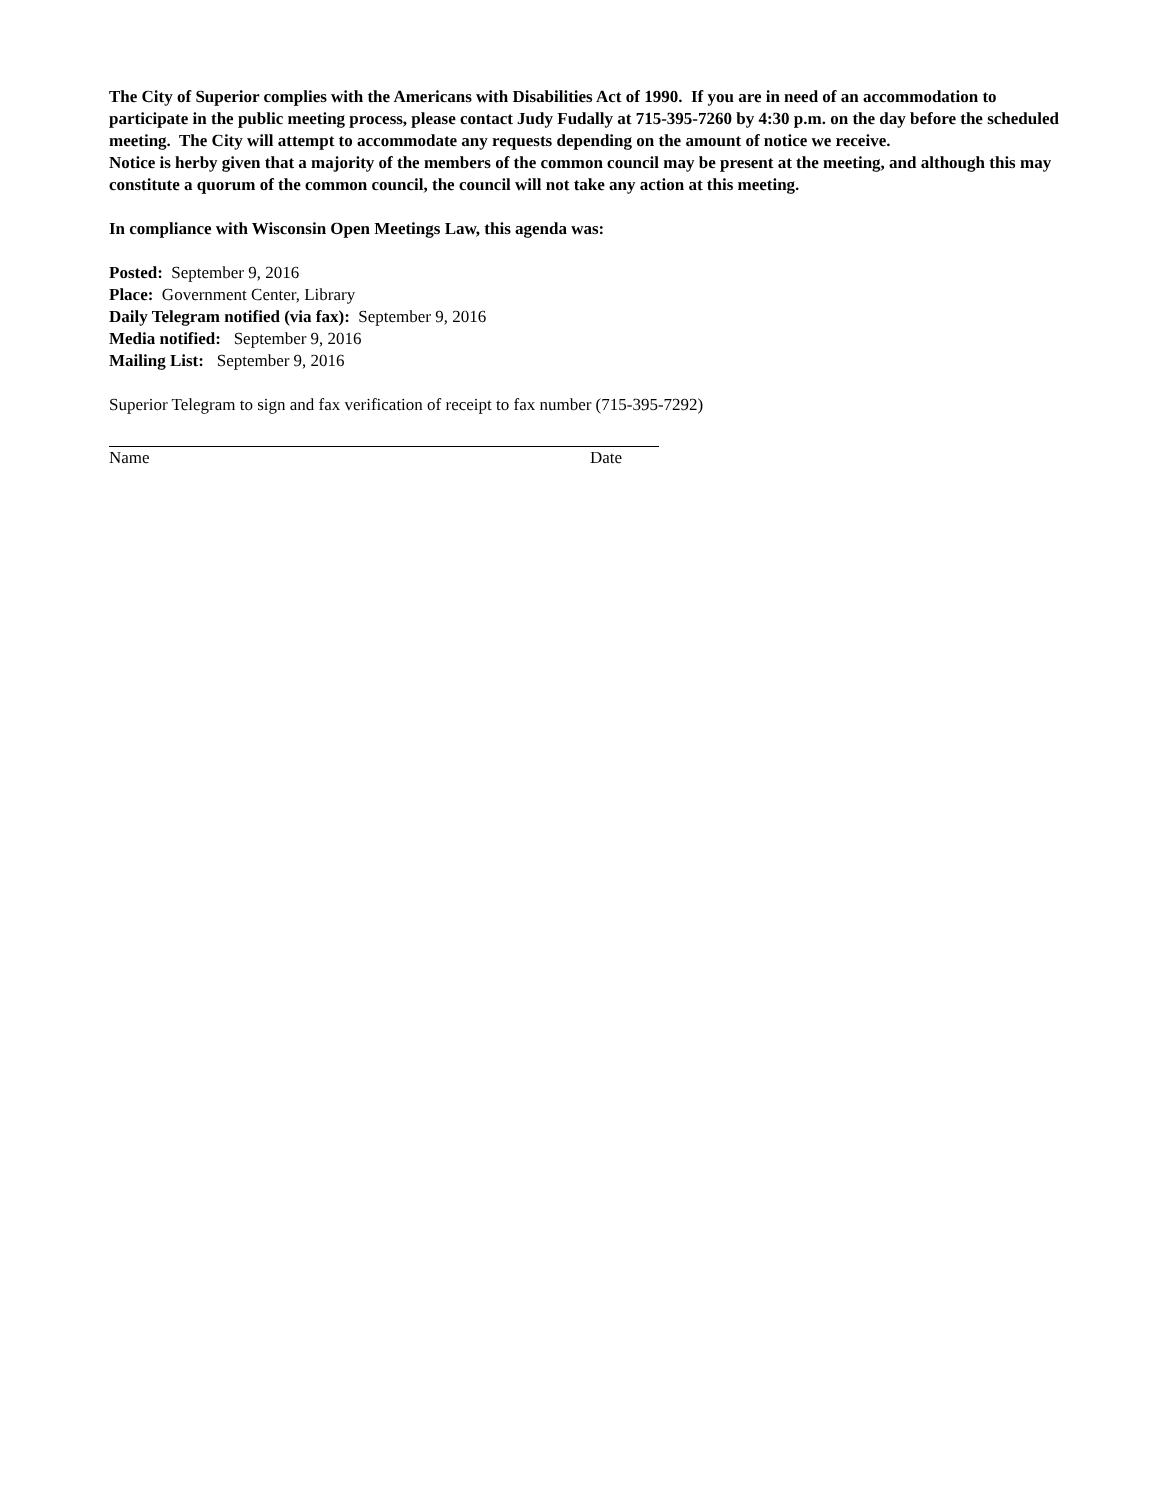The City of Superior complies with the Americans with Disabilities Act of 1990. If you are in need of an accommodation to participate in the public meeting process, please contact Judy Fudally at 715-395-7260 by 4:30 p.m. on the day before the scheduled meeting. The City will attempt to accommodate any requests depending on the amount of notice we receive.
Notice is herby given that a majority of the members of the common council may be present at the meeting, and although this may constitute a quorum of the common council, the council will not take any action at this meeting.
In compliance with Wisconsin Open Meetings Law, this agenda was:
Posted: September 9, 2016
Place: Government Center, Library
Daily Telegram notified (via fax): September 9, 2016
Media notified: September 9, 2016
Mailing List: September 9, 2016
Superior Telegram to sign and fax verification of receipt to fax number (715-395-7292)
Name Date